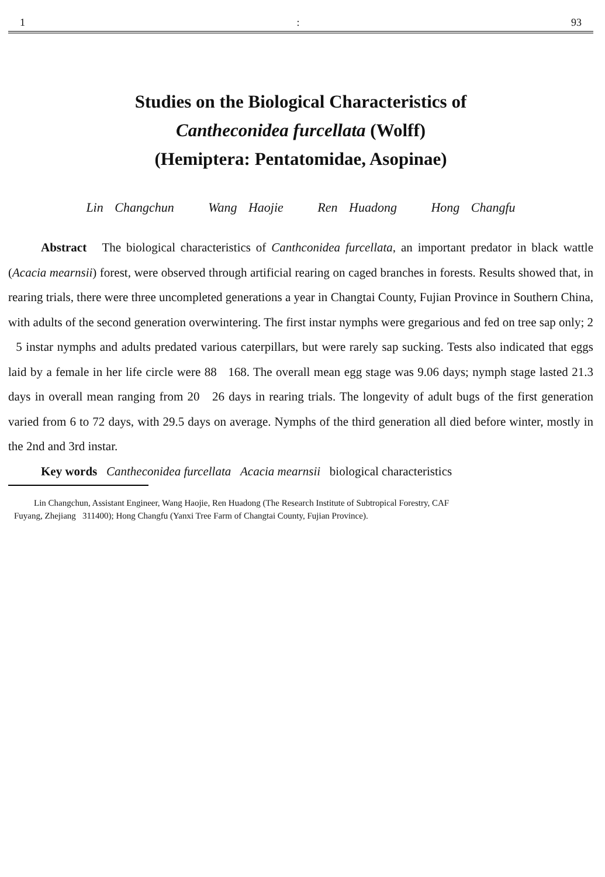1: 93
Studies on the Biological Characteristics of
Cantheconidea furcellata (Wolff)
(Hemiptera: Pentatomidae, Asopinae)
Lin Changchun Wang Haojie Ren Huadong Hong Changfu
Abstract The biological characteristics of Canthconidea furcellata, an important predator in black wattle (Acacia mearnsii) forest, were observed through artificial rearing on caged branches in forests. Results showed that, in rearing trials, there were three uncompleted generations a year in Changtai County, Fujian Province in Southern China, with adults of the second generation overwintering. The first instar nymphs were gregarious and fed on tree sap only; 2 5 instar nymphs and adults predated various caterpillars, but were rarely sap sucking. Tests also indicated that eggs laid by a female in her life circle were 88 168. The overall mean egg stage was 9.06 days; nymph stage lasted 21.3 days in overall mean ranging from 20 26 days in rearing trials. The longevity of adult bugs of the first generation varied from 6 to 72 days, with 29.5 days on average. Nymphs of the third generation all died before winter, mostly in the 2nd and 3rd instar.
Key words Cantheconidea furcellata Acacia mearnsii biological characteristics
Lin Changchun, Assistant Engineer, Wang Haojie, Ren Huadong (The Research Institute of Subtropical Forestry, CAF
Fuyang, Zhejiang 311400); Hong Changfu (Yanxi Tree Farm of Changtai County, Fujian Province).